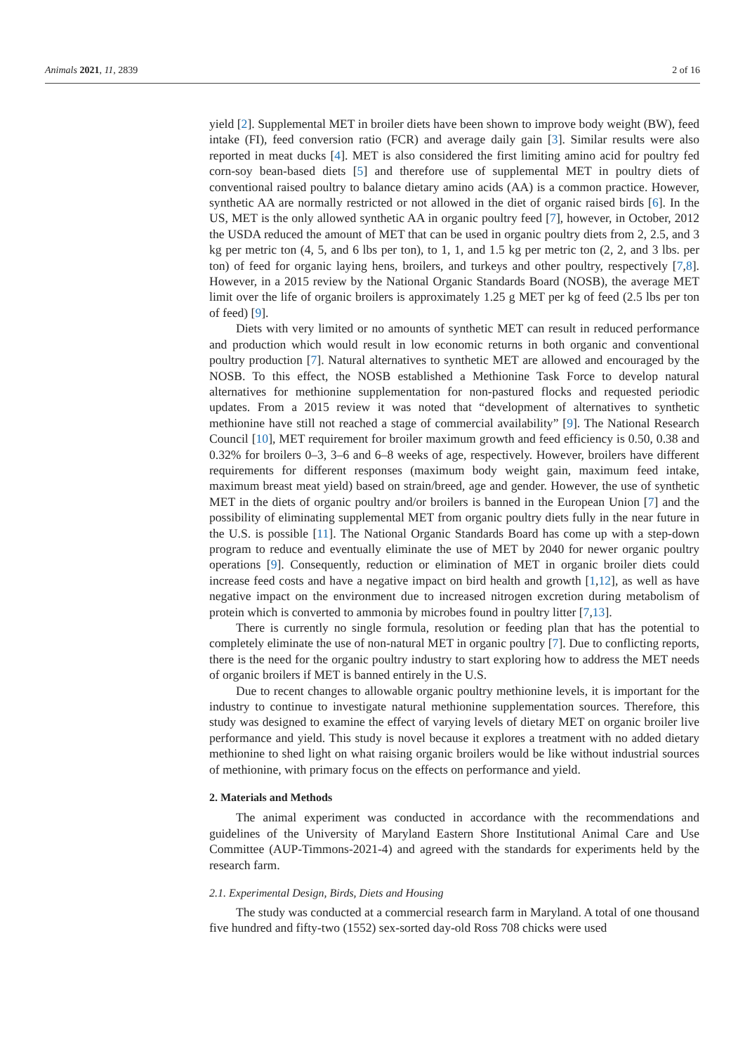Animals 2021, 11, 2839 2 of 16
yield [2]. Supplemental MET in broiler diets have been shown to improve body weight (BW), feed intake (FI), feed conversion ratio (FCR) and average daily gain [3]. Similar results were also reported in meat ducks [4]. MET is also considered the first limiting amino acid for poultry fed corn-soy bean-based diets [5] and therefore use of supplemental MET in poultry diets of conventional raised poultry to balance dietary amino acids (AA) is a common practice. However, synthetic AA are normally restricted or not allowed in the diet of organic raised birds [6]. In the US, MET is the only allowed synthetic AA in organic poultry feed [7], however, in October, 2012 the USDA reduced the amount of MET that can be used in organic poultry diets from 2, 2.5, and 3 kg per metric ton (4, 5, and 6 lbs per ton), to 1, 1, and 1.5 kg per metric ton (2, 2, and 3 lbs. per ton) of feed for organic laying hens, broilers, and turkeys and other poultry, respectively [7,8]. However, in a 2015 review by the National Organic Standards Board (NOSB), the average MET limit over the life of organic broilers is approximately 1.25 g MET per kg of feed (2.5 lbs per ton of feed) [9].
Diets with very limited or no amounts of synthetic MET can result in reduced performance and production which would result in low economic returns in both organic and conventional poultry production [7]. Natural alternatives to synthetic MET are allowed and encouraged by the NOSB. To this effect, the NOSB established a Methionine Task Force to develop natural alternatives for methionine supplementation for non-pastured flocks and requested periodic updates. From a 2015 review it was noted that “development of alternatives to synthetic methionine have still not reached a stage of commercial availability” [9]. The National Research Council [10], MET requirement for broiler maximum growth and feed efficiency is 0.50, 0.38 and 0.32% for broilers 0–3, 3–6 and 6–8 weeks of age, respectively. However, broilers have different requirements for different responses (maximum body weight gain, maximum feed intake, maximum breast meat yield) based on strain/breed, age and gender. However, the use of synthetic MET in the diets of organic poultry and/or broilers is banned in the European Union [7] and the possibility of eliminating supplemental MET from organic poultry diets fully in the near future in the U.S. is possible [11]. The National Organic Standards Board has come up with a step-down program to reduce and eventually eliminate the use of MET by 2040 for newer organic poultry operations [9]. Consequently, reduction or elimination of MET in organic broiler diets could increase feed costs and have a negative impact on bird health and growth [1,12], as well as have negative impact on the environment due to increased nitrogen excretion during metabolism of protein which is converted to ammonia by microbes found in poultry litter [7,13].
There is currently no single formula, resolution or feeding plan that has the potential to completely eliminate the use of non-natural MET in organic poultry [7]. Due to conflicting reports, there is the need for the organic poultry industry to start exploring how to address the MET needs of organic broilers if MET is banned entirely in the U.S.
Due to recent changes to allowable organic poultry methionine levels, it is important for the industry to continue to investigate natural methionine supplementation sources. Therefore, this study was designed to examine the effect of varying levels of dietary MET on organic broiler live performance and yield. This study is novel because it explores a treatment with no added dietary methionine to shed light on what raising organic broilers would be like without industrial sources of methionine, with primary focus on the effects on performance and yield.
2. Materials and Methods
The animal experiment was conducted in accordance with the recommendations and guidelines of the University of Maryland Eastern Shore Institutional Animal Care and Use Committee (AUP-Timmons-2021-4) and agreed with the standards for experiments held by the research farm.
2.1. Experimental Design, Birds, Diets and Housing
The study was conducted at a commercial research farm in Maryland. A total of one thousand five hundred and fifty-two (1552) sex-sorted day-old Ross 708 chicks were used